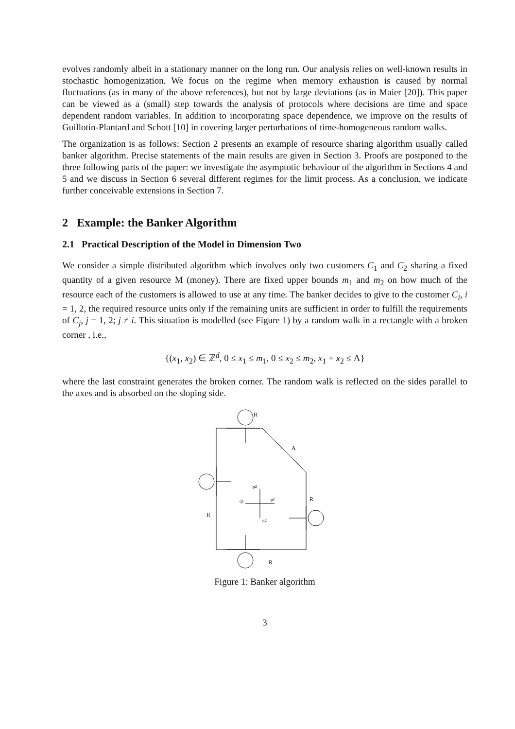evolves randomly albeit in a stationary manner on the long run. Our analysis relies on well-known results in stochastic homogenization. We focus on the regime when memory exhaustion is caused by normal fluctuations (as in many of the above references), but not by large deviations (as in Maier [20]). This paper can be viewed as a (small) step towards the analysis of protocols where decisions are time and space dependent random variables. In addition to incorporating space dependence, we improve on the results of Guillotin-Plantard and Schott [10] in covering larger perturbations of time-homogeneous random walks.
The organization is as follows: Section 2 presents an example of resource sharing algorithm usually called banker algorithm. Precise statements of the main results are given in Section 3. Proofs are postponed to the three following parts of the paper: we investigate the asymptotic behaviour of the algorithm in Sections 4 and 5 and we discuss in Section 6 several different regimes for the limit process. As a conclusion, we indicate further conceivable extensions in Section 7.
2 Example: the Banker Algorithm
2.1 Practical Description of the Model in Dimension Two
We consider a simple distributed algorithm which involves only two customers C<sub>1</sub> and C<sub>2</sub> sharing a fixed quantity of a given resource M (money). There are fixed upper bounds m<sub>1</sub> and m<sub>2</sub> on how much of the resource each of the customers is allowed to use at any time. The banker decides to give to the customer C<sub>i</sub>, i = 1, 2, the required resource units only if the remaining units are sufficient in order to fulfill the requirements of C<sub>j</sub>, j = 1, 2; j ≠ i. This situation is modelled (see Figure 1) by a random walk in a rectangle with a broken corner , i.e.,
{(x<sub>1</sub>, x<sub>2</sub>) ∈ ℤ<sup>d</sup>, 0 ≤ x<sub>1</sub> ≤ m<sub>1</sub>, 0 ≤ x<sub>2</sub> ≤ m<sub>2</sub>, x<sub>1</sub> + x<sub>2</sub> ≤ Λ}
where the last constraint generates the broken corner. The random walk is reflected on the sides parallel to the axes and is absorbed on the sloping side.
R
A
R
R
R
p2
q1
p1
q2
Figure 1: Banker algorithm
3